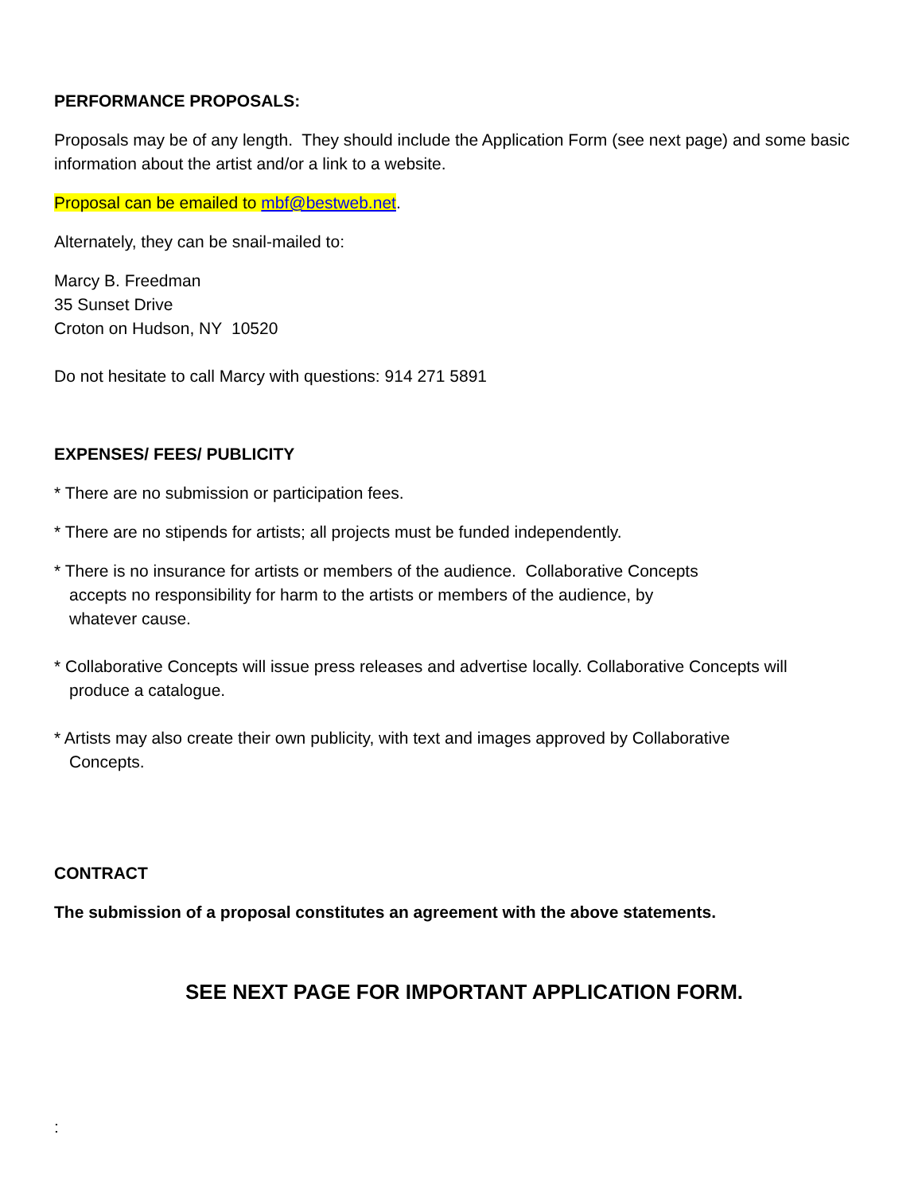PERFORMANCE PROPOSALS:
Proposals may be of any length. They should include the Application Form (see next page) and some basic information about the artist and/or a link to a website.
Proposal can be emailed to mbf@bestweb.net.
Alternately, they can be snail-mailed to:
Marcy B. Freedman
35 Sunset Drive
Croton on Hudson, NY 10520
Do not hesitate to call Marcy with questions: 914 271 5891
EXPENSES/ FEES/ PUBLICITY
* There are no submission or participation fees.
* There are no stipends for artists; all projects must be funded independently.
* There is no insurance for artists or members of the audience. Collaborative Concepts
accepts no responsibility for harm to the artists or members of the audience, by
whatever cause.
* Collaborative Concepts will issue press releases and advertise locally. Collaborative Concepts will
produce a catalogue.
* Artists may also create their own publicity, with text and images approved by Collaborative
Concepts.
CONTRACT
The submission of a proposal constitutes an agreement with the above statements.
SEE NEXT PAGE FOR IMPORTANT APPLICATION FORM.
: